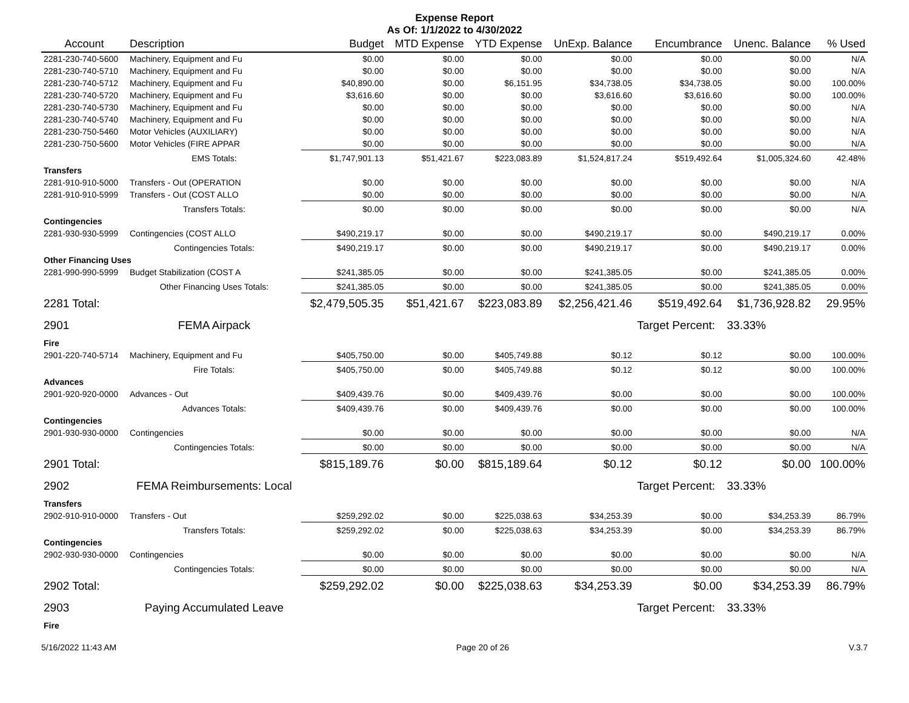Expense Report
As Of: 1/1/2022 to 4/30/2022
| Account | Description | Budget | MTD Expense | YTD Expense | UnExp. Balance | Encumbrance | Unenc. Balance | % Used |
| --- | --- | --- | --- | --- | --- | --- | --- | --- |
| 2281-230-740-5600 | Machinery, Equipment and Fu | $0.00 | $0.00 | $0.00 | $0.00 | $0.00 | $0.00 | N/A |
| 2281-230-740-5710 | Machinery, Equipment and Fu | $0.00 | $0.00 | $0.00 | $0.00 | $0.00 | $0.00 | N/A |
| 2281-230-740-5712 | Machinery, Equipment and Fu | $40,890.00 | $0.00 | $6,151.95 | $34,738.05 | $34,738.05 | $0.00 | 100.00% |
| 2281-230-740-5720 | Machinery, Equipment and Fu | $3,616.60 | $0.00 | $0.00 | $3,616.60 | $3,616.60 | $0.00 | 100.00% |
| 2281-230-740-5730 | Machinery, Equipment and Fu | $0.00 | $0.00 | $0.00 | $0.00 | $0.00 | $0.00 | N/A |
| 2281-230-740-5740 | Machinery, Equipment and Fu | $0.00 | $0.00 | $0.00 | $0.00 | $0.00 | $0.00 | N/A |
| 2281-230-750-5460 | Motor Vehicles (AUXILIARY) | $0.00 | $0.00 | $0.00 | $0.00 | $0.00 | $0.00 | N/A |
| 2281-230-750-5600 | Motor Vehicles (FIRE APPAR | $0.00 | $0.00 | $0.00 | $0.00 | $0.00 | $0.00 | N/A |
| | EMS Totals: | $1,747,901.13 | $51,421.67 | $223,083.89 | $1,524,817.24 | $519,492.64 | $1,005,324.60 | 42.48% |
| Transfers | | | | | | | | |
| 2281-910-910-5000 | Transfers - Out (OPERATION | $0.00 | $0.00 | $0.00 | $0.00 | $0.00 | $0.00 | N/A |
| 2281-910-910-5999 | Transfers - Out (COST ALLO | $0.00 | $0.00 | $0.00 | $0.00 | $0.00 | $0.00 | N/A |
| | Transfers Totals: | $0.00 | $0.00 | $0.00 | $0.00 | $0.00 | $0.00 | N/A |
| Contingencies | | | | | | | | |
| 2281-930-930-5999 | Contingencies (COST ALLO | $490,219.17 | $0.00 | $0.00 | $490,219.17 | $0.00 | $490,219.17 | 0.00% |
| | Contingencies Totals: | $490,219.17 | $0.00 | $0.00 | $490,219.17 | $0.00 | $490,219.17 | 0.00% |
| Other Financing Uses | | | | | | | | |
| 2281-990-990-5999 | Budget Stabilization (COST A | $241,385.05 | $0.00 | $0.00 | $241,385.05 | $0.00 | $241,385.05 | 0.00% |
| | Other Financing Uses Totals: | $241,385.05 | $0.00 | $0.00 | $241,385.05 | $0.00 | $241,385.05 | 0.00% |
| 2281 Total: | | $2,479,505.35 | $51,421.67 | $223,083.89 | $2,256,421.46 | $519,492.64 | $1,736,928.82 | 29.95% |
| 2901 | FEMA Airpack | | | | | Target Percent: | 33.33% | |
| Fire | | | | | | | | |
| 2901-220-740-5714 | Machinery, Equipment and Fu | $405,750.00 | $0.00 | $405,749.88 | $0.12 | $0.12 | $0.00 | 100.00% |
| | Fire Totals: | $405,750.00 | $0.00 | $405,749.88 | $0.12 | $0.12 | $0.00 | 100.00% |
| Advances | | | | | | | | |
| 2901-920-920-0000 | Advances - Out | $409,439.76 | $0.00 | $409,439.76 | $0.00 | $0.00 | $0.00 | 100.00% |
| | Advances Totals: | $409,439.76 | $0.00 | $409,439.76 | $0.00 | $0.00 | $0.00 | 100.00% |
| Contingencies | | | | | | | | |
| 2901-930-930-0000 | Contingencies | $0.00 | $0.00 | $0.00 | $0.00 | $0.00 | $0.00 | N/A |
| | Contingencies Totals: | $0.00 | $0.00 | $0.00 | $0.00 | $0.00 | $0.00 | N/A |
| 2901 Total: | | $815,189.76 | $0.00 | $815,189.64 | $0.12 | $0.12 | $0.00 | 100.00% |
| 2902 | FEMA Reimbursements: Local | | | | | Target Percent: | 33.33% | |
| Transfers | | | | | | | | |
| 2902-910-910-0000 | Transfers - Out | $259,292.02 | $0.00 | $225,038.63 | $34,253.39 | $0.00 | $34,253.39 | 86.79% |
| | Transfers Totals: | $259,292.02 | $0.00 | $225,038.63 | $34,253.39 | $0.00 | $34,253.39 | 86.79% |
| Contingencies | | | | | | | | |
| 2902-930-930-0000 | Contingencies | $0.00 | $0.00 | $0.00 | $0.00 | $0.00 | $0.00 | N/A |
| | Contingencies Totals: | $0.00 | $0.00 | $0.00 | $0.00 | $0.00 | $0.00 | N/A |
| 2902 Total: | | $259,292.02 | $0.00 | $225,038.63 | $34,253.39 | $0.00 | $34,253.39 | 86.79% |
| 2903 | Paying Accumulated Leave | | | | | Target Percent: | 33.33% | |
| Fire | | | | | | | | |
5/16/2022 11:43 AM Page 20 of 26 V.3.7